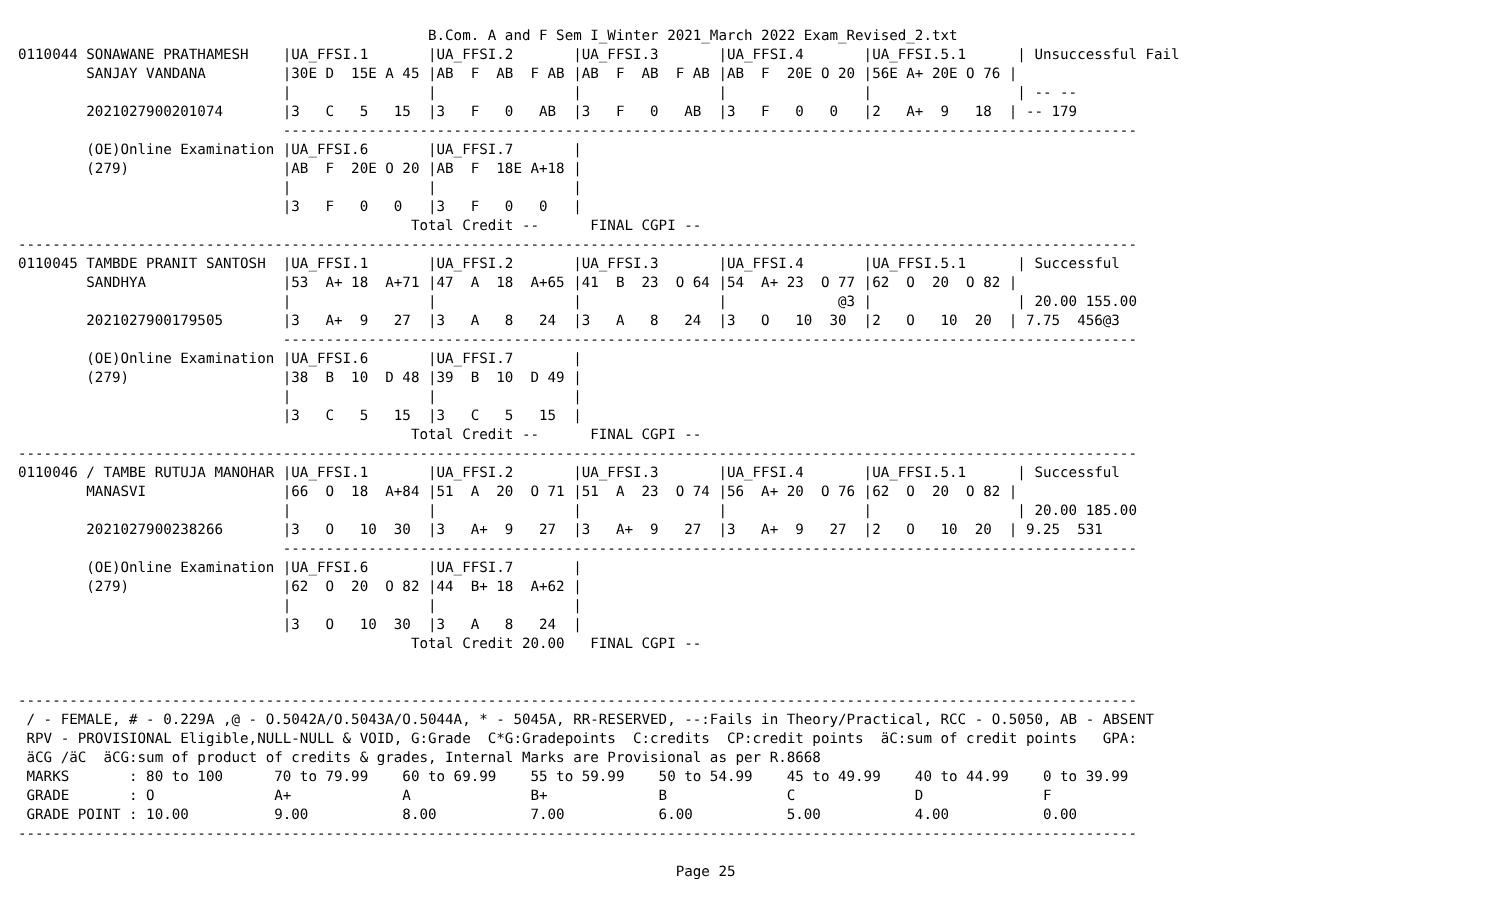B.Com. A and F Sem I_Winter 2021_March 2022 Exam_Revised_2.txt
0110044 SONAWANE PRATHAMESH    |UA_FFSI.1       |UA_FFSI.2       |UA_FFSI.3       |UA_FFSI.4       |UA_FFSI.5.1      | Unsuccessful Fail
        SANJAY VANDANA         |30E D  15E A 45 |AB  F  AB  F AB |AB  F  AB  F AB |AB  F  20E O 20 |56E A+ 20E O 76 |
                               |                |                |                |                |                 | -- --
        2021027900201074       |3   C   5   15  |3   F   0   AB  |3   F   0   AB  |3   F   0   0   |2   A+  9   18  | -- 179
                               ----------------------------------------------------------------------------------------------------
        (OE)Online Examination |UA_FFSI.6       |UA_FFSI.7       |
        (279)                  |AB  F  20E O 20 |AB  F  18E A+18 |
                               |                |                |
                               |3   F   0   0   |3   F   0   0   |
                                              Total Credit --      FINAL CGPI --
-----------------------------------------------------------------------------------------------------------------------------------
0110045 TAMBDE PRANIT SANTOSH  |UA_FFSI.1       |UA_FFSI.2       |UA_FFSI.3       |UA_FFSI.4       |UA_FFSI.5.1      | Successful
        SANDHYA                |53  A+ 18  A+71 |47  A  18  A+65 |41  B  23  O 64 |54  A+ 23  O 77 |62  O  20  O 82 |
                               |                |                |                |             @3 |                 | 20.00 155.00
        2021027900179505       |3   A+  9   27  |3   A   8   24  |3   A   8   24  |3   O   10  30  |2   O   10  20  | 7.75  456@3
                               ----------------------------------------------------------------------------------------------------
        (OE)Online Examination |UA_FFSI.6       |UA_FFSI.7       |
        (279)                  |38  B  10  D 48 |39  B  10  D 49 |
                               |                |                |
                               |3   C   5   15  |3   C   5   15  |
                                              Total Credit --      FINAL CGPI --
-----------------------------------------------------------------------------------------------------------------------------------
0110046 / TAMBE RUTUJA MANOHAR |UA_FFSI.1       |UA_FFSI.2       |UA_FFSI.3       |UA_FFSI.4       |UA_FFSI.5.1      | Successful
        MANASVI                |66  O  18  A+84 |51  A  20  O 71 |51  A  23  O 74 |56  A+ 20  O 76 |62  O  20  O 82 |
                               |                |                |                |                |                 | 20.00 185.00
        2021027900238266       |3   O   10  30  |3   A+  9   27  |3   A+  9   27  |3   A+  9   27  |2   O   10  20  | 9.25  531
                               ----------------------------------------------------------------------------------------------------
        (OE)Online Examination |UA_FFSI.6       |UA_FFSI.7       |
        (279)                  |62  O  20  O 82 |44  B+ 18  A+62 |
                               |                |                |
                               |3   O   10  30  |3   A   8   24  |
                                              Total Credit 20.00   FINAL CGPI --


-----------------------------------------------------------------------------------------------------------------------------------
 / - FEMALE, # - 0.229A ,@ - O.5042A/O.5043A/O.5044A, * - 5045A, RR-RESERVED, --:Fails in Theory/Practical, RCC - O.5050, AB - ABSENT
 RPV - PROVISIONAL Eligible,NULL-NULL & VOID, G:Grade  C*G:Gradepoints  C:credits  CP:credit points  äC:sum of credit points   GPA:
 äCG /äC  äCG:sum of product of credits & grades, Internal Marks are Provisional as per R.8668
 MARKS       : 80 to 100      70 to 79.99    60 to 69.99    55 to 59.99    50 to 54.99    45 to 49.99    40 to 44.99    0 to 39.99
 GRADE       : O              A+             A              B+             B              C              D              F
 GRADE POINT : 10.00          9.00           8.00           7.00           6.00           5.00           4.00           0.00
-----------------------------------------------------------------------------------------------------------------------------------

                                                                             Page 25